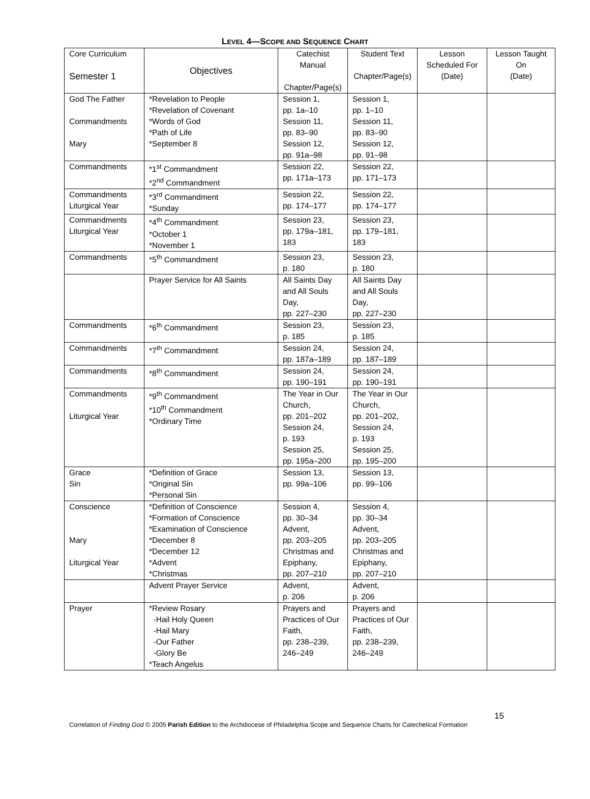LEVEL 4—SCOPE AND SEQUENCE CHART
| Core Curriculum Semester 1 | Objectives | Catechist Manual Chapter/Page(s) | Student Text Chapter/Page(s) | Lesson Scheduled For (Date) | Lesson Taught On (Date) |
| --- | --- | --- | --- | --- | --- |
| God The Father Commandments Mary | *Revelation to People *Revelation of Covenant *Words of God *Path of Life *September 8 | Session 1, pp. 1a–10 Session 11, pp. 83–90 Session 12, pp. 91a–98 | Session 1, pp. 1–10 Session 11, pp. 83–90 Session 12, pp. 91–98 | | |
| Commandments | *1<sup>st</sup> Commandment *2<sup>nd</sup> Commandment | Session 22, pp. 171a–173 | Session 22, pp. 171–173 | | |
| Commandments Liturgical Year | *3<sup>rd</sup> Commandment *Sunday | Session 22, pp. 174–177 | Session 22, pp. 174–177 | | |
| Commandments Liturgical Year | *4<sup>th</sup> Commandment *October 1 *November 1 | Session 23, pp. 179a–181, 183 | Session 23, pp. 179–181, 183 | | |
| Commandments | *5<sup>th</sup> Commandment | Session 23, p. 180 | Session 23, p. 180 | | |
| | Prayer Service for All Saints | All Saints Day and All Souls Day, pp. 227–230 | All Saints Day and All Souls Day, pp. 227–230 | | |
| Commandments | *6<sup>th</sup> Commandment | Session 23, p. 185 | Session 23, p. 185 | | |
| Commandments | *7<sup>th</sup> Commandment | Session 24, pp. 187a–189 | Session 24, pp. 187–189 | | |
| Commandments | *8<sup>th</sup> Commandment | Session 24, pp. 190–191 | Session 24, pp. 190–191 | | |
| Commandments Liturgical Year | *9<sup>th</sup> Commandment *10<sup>th</sup> Commandment *Ordinary Time | The Year in Our Church, pp. 201–202 Session 24, p. 193 Session 25, pp. 195a–200 | The Year in Our Church, pp. 201–202, Session 24, p. 193 Session 25, pp. 195–200 | | |
| Grace Sin | *Definition of Grace *Original Sin *Personal Sin | Session 13, pp. 99a–106 | Session 13, pp. 99–106 | | |
| Conscience Mary Liturgical Year | *Definition of Conscience *Formation of Conscience *Examination of Conscience *December 8 *December 12 *Advent *Christmas | Session 4, pp. 30–34 Advent, pp. 203–205 Christmas and Epiphany, pp. 207–210 | Session 4, pp. 30–34 Advent, pp. 203–205 Christmas and Epiphany, pp. 207–210 | | |
| | Advent Prayer Service | Advent, p. 206 | Advent, p. 206 | | |
| Prayer | *Review Rosary -Hail Holy Queen -Hail Mary -Our Father -Glory Be *Teach Angelus | Prayers and Practices of Our Faith, pp. 238–239, 246–249 | Prayers and Practices of Our Faith, pp. 238–239, 246–249 | | |
15
Correlation of Finding God © 2005 Parish Edition to the Archdiocese of Philadelphia Scope and Sequence Charts for Catechetical Formation